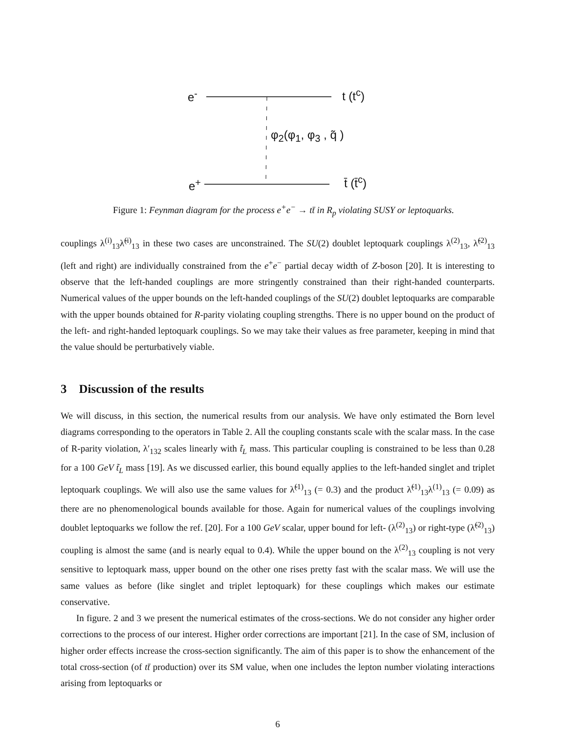e<sup>-</sup> t (t<sup>c</sup>)
φ<sub>2</sub>(φ<sub>1</sub>, φ<sub>3</sub> , q̃ )
e<sup>+</sup> t̄ (t̄<sup>c</sup>)
Figure 1: Feynman diagram for the process e<sup>+</sup>e<sup>−</sup> → tt̄ in R<sub>p</sub> violating SUSY or leptoquarks.
couplings λ<sup>(i)</sup><sub>13</sub>λ̃<sup>(i)</sup><sub>13</sub> in these two cases are unconstrained. The SU(2) doublet leptoquark couplings λ<sup>(2)</sup><sub>13</sub>, λ̃<sup>(2)</sup><sub>13</sub> (left and right) are individually constrained from the e<sup>+</sup>e<sup>−</sup> partial decay width of Z-boson [20]. It is interesting to observe that the left-handed couplings are more stringently constrained than their right-handed counterparts. Numerical values of the upper bounds on the left-handed couplings of the SU(2) doublet leptoquarks are comparable with the upper bounds obtained for R-parity violating coupling strengths. There is no upper bound on the product of the left- and right-handed leptoquark couplings. So we may take their values as free parameter, keeping in mind that the value should be perturbatively viable.
3 Discussion of the results
We will discuss, in this section, the numerical results from our analysis. We have only estimated the Born level diagrams corresponding to the operators in Table 2. All the coupling constants scale with the scalar mass. In the case of R-parity violation, λ′<sub>132</sub> scales linearly with t̃<sub>L</sub> mass. This particular coupling is constrained to be less than 0.28 for a 100 GeV t̃<sub>L</sub> mass [19]. As we discussed earlier, this bound equally applies to the left-handed singlet and triplet leptoquark couplings. We will also use the same values for λ̃<sup>(1)</sup><sub>13</sub> (= 0.3) and the product λ̃<sup>(1)</sup><sub>13</sub>λ<sup>(1)</sup><sub>13</sub> (= 0.09) as there are no phenomenological bounds available for those. Again for numerical values of the couplings involving doublet leptoquarks we follow the ref. [20]. For a 100 GeV scalar, upper bound for left- (λ<sup>(2)</sup><sub>13</sub>) or right-type (λ̃<sup>(2)</sup><sub>13</sub>) coupling is almost the same (and is nearly equal to 0.4). While the upper bound on the λ<sup>(2)</sup><sub>13</sub> coupling is not very sensitive to leptoquark mass, upper bound on the other one rises pretty fast with the scalar mass. We will use the same values as before (like singlet and triplet leptoquark) for these couplings which makes our estimate conservative.
In figure. 2 and 3 we present the numerical estimates of the cross-sections. We do not consider any higher order corrections to the process of our interest. Higher order corrections are important [21]. In the case of SM, inclusion of higher order effects increase the cross-section significantly. The aim of this paper is to show the enhancement of the total cross-section (of tt̄ production) over its SM value, when one includes the lepton number violating interactions arising from leptoquarks or
6